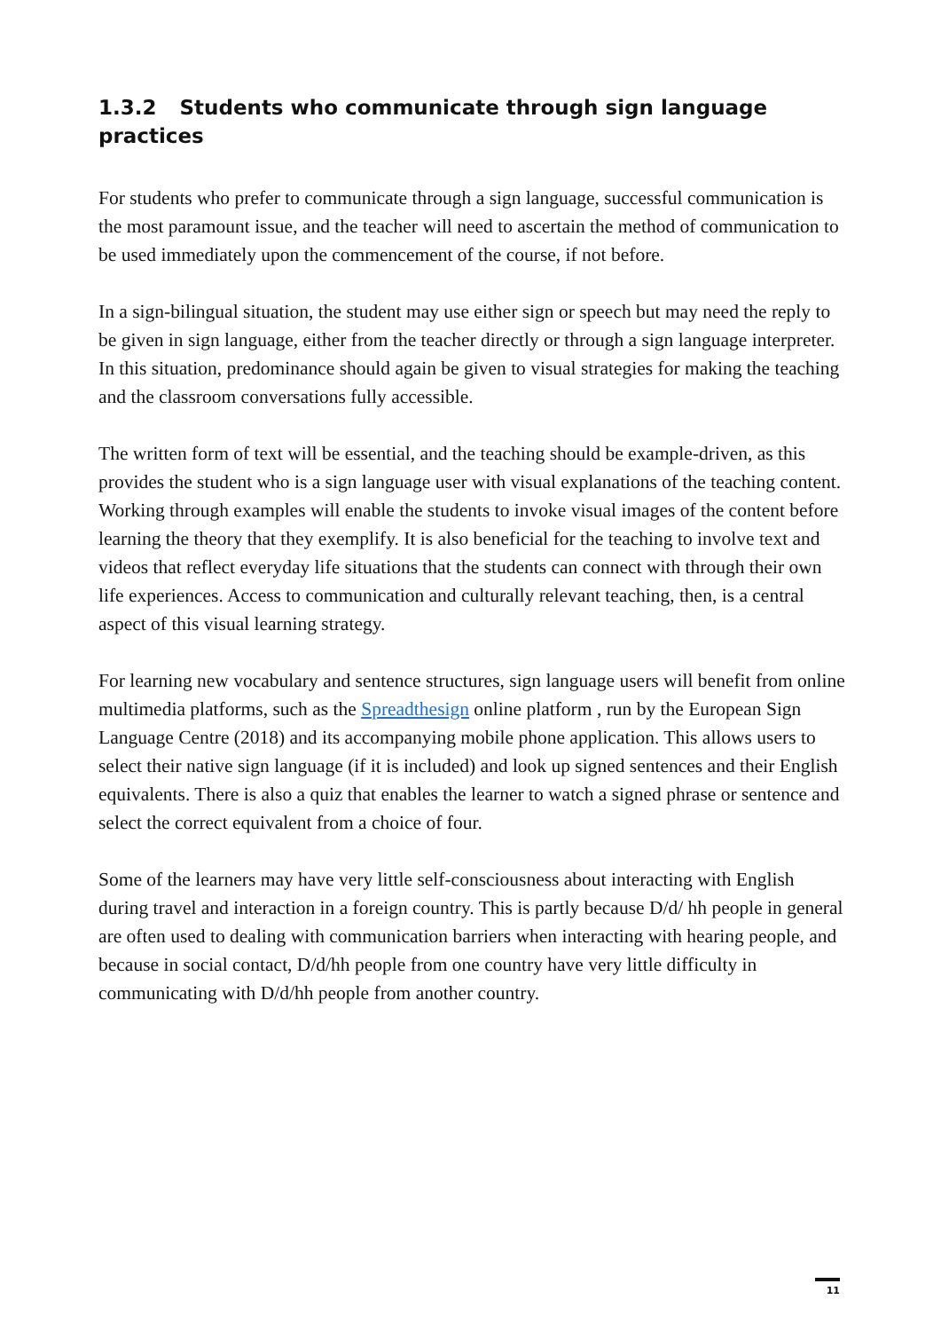1.3.2 Students who communicate through sign language practices
For students who prefer to communicate through a sign language, successful communication is the most paramount issue, and the teacher will need to ascertain the method of communication to be used immediately upon the commencement of the course, if not before.
In a sign-bilingual situation, the student may use either sign or speech but may need the reply to be given in sign language, either from the teacher directly or through a sign language interpreter. In this situation, predominance should again be given to visual strategies for making the teaching and the classroom conversations fully accessible.
The written form of text will be essential, and the teaching should be example-driven, as this provides the student who is a sign language user with visual explanations of the teaching content. Working through examples will enable the students to invoke visual images of the content before learning the theory that they exemplify. It is also beneficial for the teaching to involve text and videos that reflect everyday life situations that the students can connect with through their own life experiences. Access to communication and culturally relevant teaching, then, is a central aspect of this visual learning strategy.
For learning new vocabulary and sentence structures, sign language users will benefit from online multimedia platforms, such as the Spreadthesign online platform , run by the European Sign Language Centre (2018) and its accompanying mobile phone application. This allows users to select their native sign language (if it is included) and look up signed sentences and their English equivalents. There is also a quiz that enables the learner to watch a signed phrase or sentence and select the correct equivalent from a choice of four.
Some of the learners may have very little self-consciousness about interacting with English during travel and interaction in a foreign country. This is partly because D/d/ hh people in general are often used to dealing with communication barriers when interacting with hearing people, and because in social contact, D/d/hh people from one country have very little difficulty in communicating with D/d/hh people from another country.
11